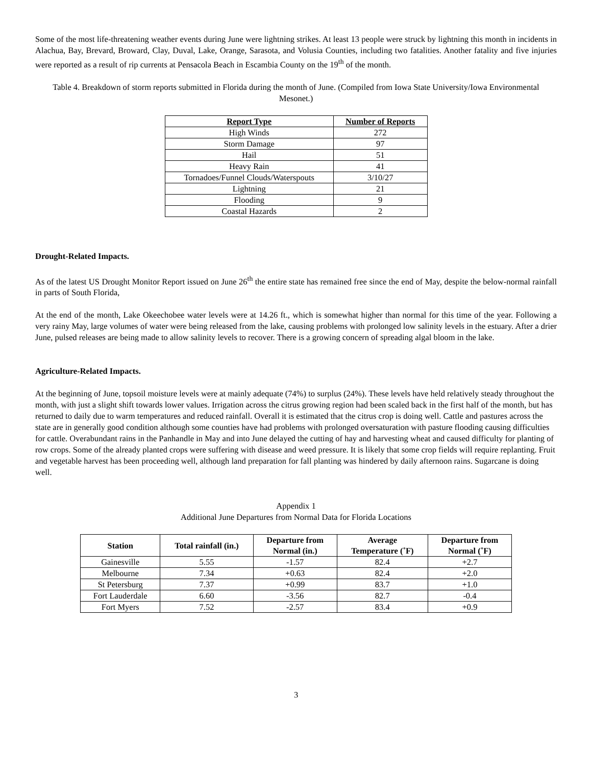Some of the most life-threatening weather events during June were lightning strikes. At least 13 people were struck by lightning this month in incidents in Alachua, Bay, Brevard, Broward, Clay, Duval, Lake, Orange, Sarasota, and Volusia Counties, including two fatalities. Another fatality and five injuries were reported as a result of rip currents at Pensacola Beach in Escambia County on the 19<sup>th</sup> of the month.
Table 4. Breakdown of storm reports submitted in Florida during the month of June. (Compiled from Iowa State University/Iowa Environmental Mesonet.)
| Report Type | Number of Reports |
| --- | --- |
| High Winds | 272 |
| Storm Damage | 97 |
| Hail | 51 |
| Heavy Rain | 41 |
| Tornadoes/Funnel Clouds/Waterspouts | 3/10/27 |
| Lightning | 21 |
| Flooding | 9 |
| Coastal Hazards | 2 |
Drought-Related Impacts.
As of the latest US Drought Monitor Report issued on June 26<sup>th</sup> the entire state has remained free since the end of May, despite the below-normal rainfall in parts of South Florida,
At the end of the month, Lake Okeechobee water levels were at 14.26 ft., which is somewhat higher than normal for this time of the year. Following a very rainy May, large volumes of water were being released from the lake, causing problems with prolonged low salinity levels in the estuary. After a drier June, pulsed releases are being made to allow salinity levels to recover. There is a growing concern of spreading algal bloom in the lake.
Agriculture-Related Impacts.
At the beginning of June, topsoil moisture levels were at mainly adequate (74%) to surplus (24%). These levels have held relatively steady throughout the month, with just a slight shift towards lower values. Irrigation across the citrus growing region had been scaled back in the first half of the month, but has returned to daily due to warm temperatures and reduced rainfall. Overall it is estimated that the citrus crop is doing well. Cattle and pastures across the state are in generally good condition although some counties have had problems with prolonged oversaturation with pasture flooding causing difficulties for cattle. Overabundant rains in the Panhandle in May and into June delayed the cutting of hay and harvesting wheat and caused difficulty for planting of row crops. Some of the already planted crops were suffering with disease and weed pressure. It is likely that some crop fields will require replanting. Fruit and vegetable harvest has been proceeding well, although land preparation for fall planting was hindered by daily afternoon rains. Sugarcane is doing well.
Appendix 1
Additional June Departures from Normal Data for Florida Locations
| Station | Total rainfall (in.) | Departure from Normal (in.) | Average Temperature (˚F) | Departure from Normal (˚F) |
| --- | --- | --- | --- | --- |
| Gainesville | 5.55 | -1.57 | 82.4 | +2.7 |
| Melbourne | 7.34 | +0.63 | 82.4 | +2.0 |
| St Petersburg | 7.37 | +0.99 | 83.7 | +1.0 |
| Fort Lauderdale | 6.60 | -3.56 | 82.7 | -0.4 |
| Fort Myers | 7.52 | -2.57 | 83.4 | +0.9 |
3